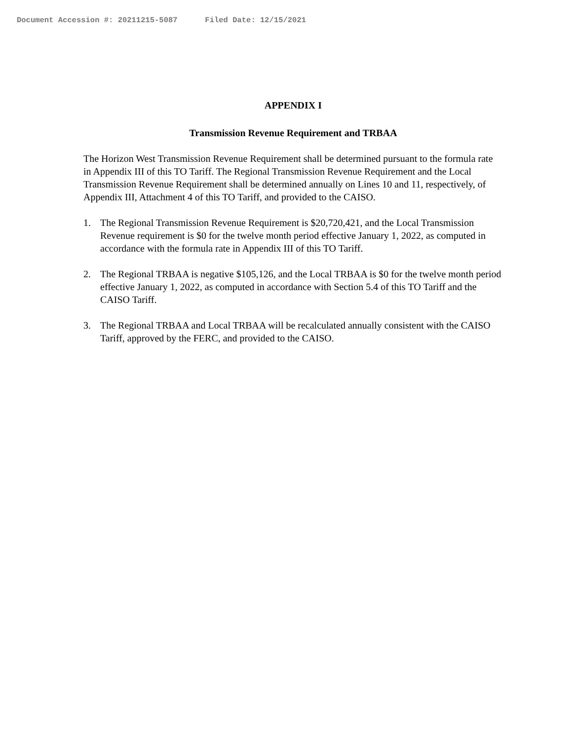Document Accession #: 20211215-5087 Filed Date: 12/15/2021
APPENDIX I
Transmission Revenue Requirement and TRBAA
The Horizon West Transmission Revenue Requirement shall be determined pursuant to the formula rate in Appendix III of this TO Tariff. The Regional Transmission Revenue Requirement and the Local Transmission Revenue Requirement shall be determined annually on Lines 10 and 11, respectively, of Appendix III, Attachment 4 of this TO Tariff, and provided to the CAISO.
1. The Regional Transmission Revenue Requirement is $20,720,421, and the Local Transmission Revenue requirement is $0 for the twelve month period effective January 1, 2022, as computed in accordance with the formula rate in Appendix III of this TO Tariff.
2. The Regional TRBAA is negative $105,126, and the Local TRBAA is $0 for the twelve month period effective January 1, 2022, as computed in accordance with Section 5.4 of this TO Tariff and the CAISO Tariff.
3. The Regional TRBAA and Local TRBAA will be recalculated annually consistent with the CAISO Tariff, approved by the FERC, and provided to the CAISO.